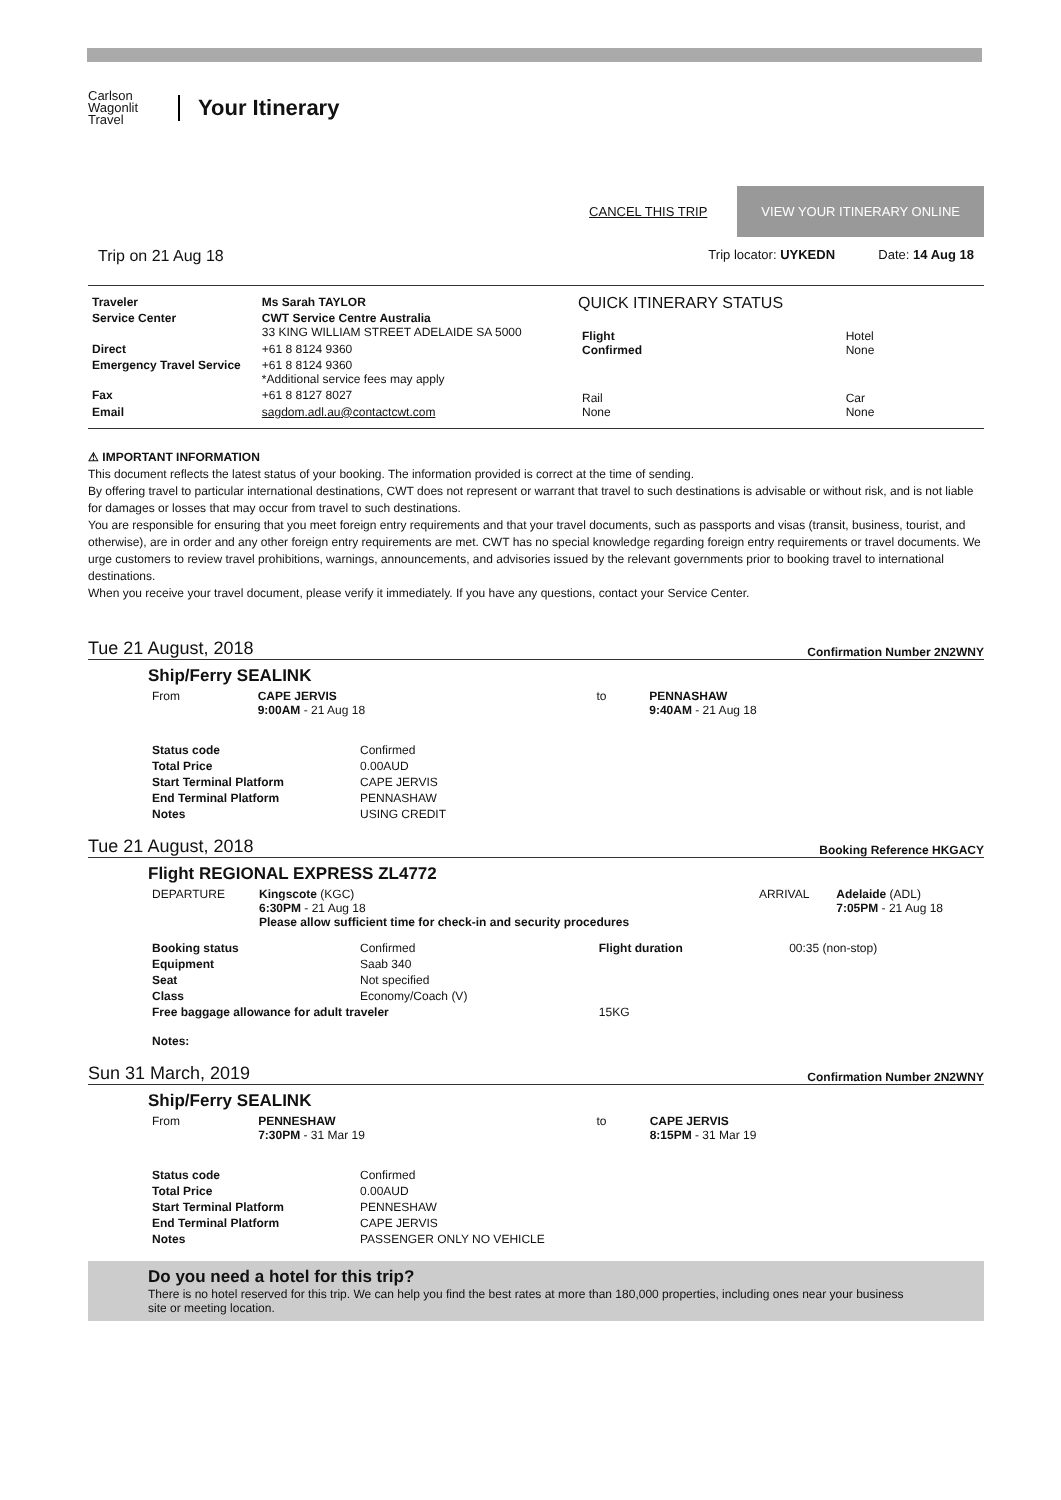Carlson Wagonlit Travel
Your Itinerary
CANCEL THIS TRIP VIEW YOUR ITINERARY ONLINE
Trip on 21 Aug 18 Trip locator: UYKEDN Date: 14 Aug 18
| Traveler | Ms Sarah TAYLOR |
| Service Center | CWT Service Centre Australia 33 KING WILLIAM STREET ADELAIDE SA 5000 |
| Direct | +61 8 8124 9360 |
| Emergency Travel Service | +61 8 8124 9360 *Additional service fees may apply |
| Fax | +61 8 8127 8027 |
| Email | sagdom.adl.au@contactcwt.com |
QUICK ITINERARY STATUS
| Flight Confirmed | Hotel None |
| Rail None | Car None |
⚠ IMPORTANT INFORMATION
This document reflects the latest status of your booking. The information provided is correct at the time of sending.
By offering travel to particular international destinations, CWT does not represent or warrant that travel to such destinations is advisable or without risk, and is not liable for damages or losses that may occur from travel to such destinations.
You are responsible for ensuring that you meet foreign entry requirements and that your travel documents, such as passports and visas (transit, business, tourist, and otherwise), are in order and any other foreign entry requirements are met. CWT has no special knowledge regarding foreign entry requirements or travel documents. We urge customers to review travel prohibitions, warnings, announcements, and advisories issued by the relevant governments prior to booking travel to international destinations.
When you receive your travel document, please verify it immediately. If you have any questions, contact your Service Center.
Tue 21 August, 2018 Confirmation Number 2N2WNY
Ship/Ferry SEALINK
| From | CAPE JERVIS 9:00AM - 21 Aug 18 | to | PENNASHAW 9:40AM - 21 Aug 18 |
| Status code | Confirmed |
| Total Price | 0.00AUD |
| Start Terminal Platform | CAPE JERVIS |
| End Terminal Platform | PENNASHAW |
| Notes | USING CREDIT |
Tue 21 August, 2018 Booking Reference HKGACY
Flight REGIONAL EXPRESS ZL4772
| DEPARTURE | Kingscote (KGC) 6:30PM - 21 Aug 18 Please allow sufficient time for check-in and security procedures | ARRIVAL | Adelaide (ADL) 7:05PM - 21 Aug 18 |
| Booking status | Confirmed | Flight duration | 00:35 (non-stop) |
| Equipment | Saab 340 | | |
| Seat | Not specified | | |
| Class | Economy/Coach (V) | | |
| Free baggage allowance for adult traveler | | 15KG | |
| Notes: | | | |
Sun 31 March, 2019 Confirmation Number 2N2WNY
Ship/Ferry SEALINK
| From | PENNESHAW 7:30PM - 31 Mar 19 | to | CAPE JERVIS 8:15PM - 31 Mar 19 |
| Status code | Confirmed |
| Total Price | 0.00AUD |
| Start Terminal Platform | PENNESHAW |
| End Terminal Platform | CAPE JERVIS |
| Notes | PASSENGER ONLY NO VEHICLE |
Do you need a hotel for this trip?
There is no hotel reserved for this trip. We can help you find the best rates at more than 180,000 properties, including ones near your business site or meeting location.